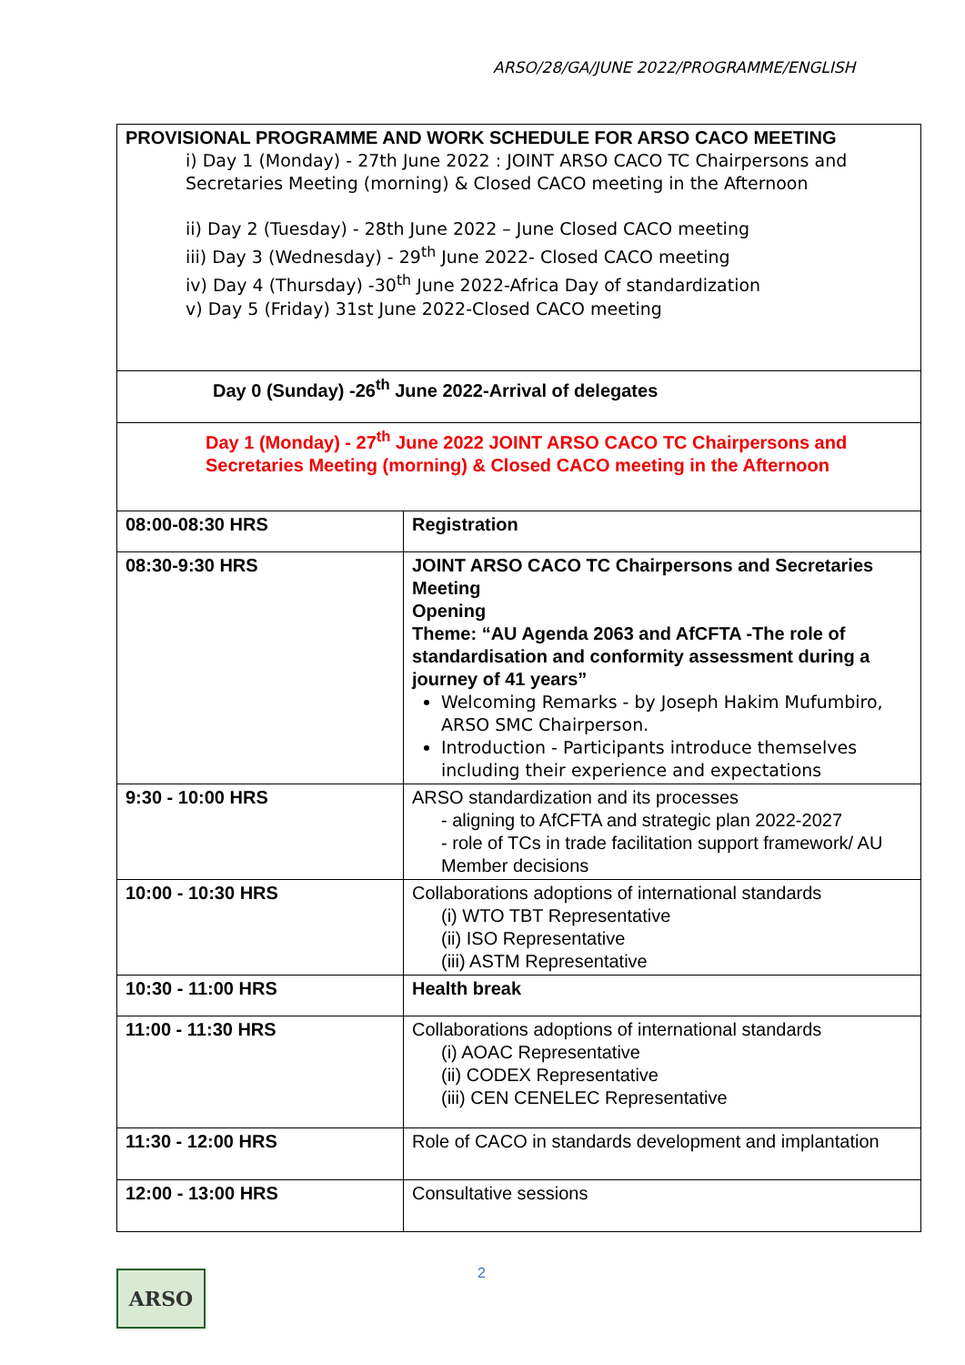ARSO/28/GA/JUNE 2022/PROGRAMME/ENGLISH
| PROVISIONAL PROGRAMME AND WORK SCHEDULE FOR ARSO CACO MEETING i) Day 1 (Monday) - 27th June 2022 : JOINT ARSO CACO TC Chairpersons and Secretaries Meeting (morning) & Closed CACO meeting in the Afternoon ii) Day 2 (Tuesday) - 28th June 2022 – June Closed CACO meeting iii) Day 3 (Wednesday) - 29<sup>th</sup> June 2022- Closed CACO meeting iv) Day 4 (Thursday) -30<sup>th</sup> June 2022-Africa Day of standardization v) Day 5 (Friday) 31st June 2022-Closed CACO meeting | |
| Day 0 (Sunday) -26<sup>th</sup> June 2022-Arrival of delegates | |
| Day 1 (Monday) - 27<sup>th</sup> June 2022 JOINT ARSO CACO TC Chairpersons and Secretaries Meeting (morning) & Closed CACO meeting in the Afternoon | |
| 08:00-08:30 HRS | Registration |
| 08:30-9:30 HRS | JOINT ARSO CACO TC Chairpersons and Secretaries Meeting Opening Theme: “AU Agenda 2063 and AfCFTA -The role of standardisation and conformity assessment during a journey of 41 years” Welcoming Remarks - by Joseph Hakim Mufumbiro, ARSO SMC Chairperson. Introduction - Participants introduce themselves including their experience and expectations |
| 9:30 - 10:00 HRS | ARSO standardization and its processes - aligning to AfCFTA and strategic plan 2022-2027 - role of TCs in trade facilitation support framework/ AU Member decisions |
| 10:00 - 10:30 HRS | Collaborations adoptions of international standards (i) WTO TBT Representative (ii) ISO Representative (iii) ASTM Representative |
| 10:30 - 11:00 HRS | Health break |
| 11:00 - 11:30 HRS | Collaborations adoptions of international standards (i) AOAC Representative (ii) CODEX Representative (iii) CEN CENELEC Representative |
| 11:30 - 12:00 HRS | Role of CACO in standards development and implantation |
| 12:00 - 13:00 HRS | Consultative sessions |
ARSO 2